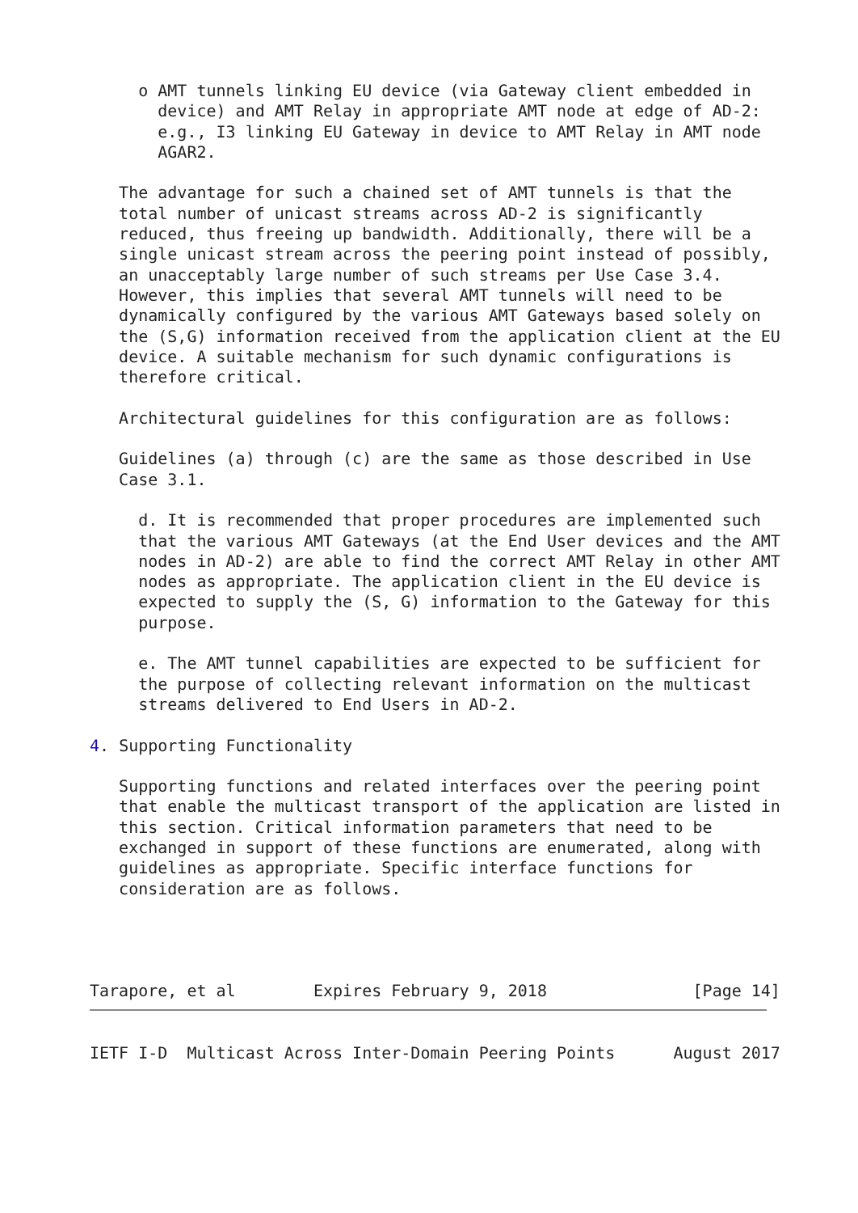o AMT tunnels linking EU device (via Gateway client embedded in
       device) and AMT Relay in appropriate AMT node at edge of AD-2:
       e.g., I3 linking EU Gateway in device to AMT Relay in AMT node
       AGAR2.

   The advantage for such a chained set of AMT tunnels is that the
   total number of unicast streams across AD-2 is significantly
   reduced, thus freeing up bandwidth. Additionally, there will be a
   single unicast stream across the peering point instead of possibly,
   an unacceptably large number of such streams per Use Case 3.4.
   However, this implies that several AMT tunnels will need to be
   dynamically configured by the various AMT Gateways based solely on
   the (S,G) information received from the application client at the EU
   device. A suitable mechanism for such dynamic configurations is
   therefore critical.

   Architectural guidelines for this configuration are as follows:

   Guidelines (a) through (c) are the same as those described in Use
   Case 3.1.

     d. It is recommended that proper procedures are implemented such
     that the various AMT Gateways (at the End User devices and the AMT
     nodes in AD-2) are able to find the correct AMT Relay in other AMT
     nodes as appropriate. The application client in the EU device is
     expected to supply the (S, G) information to the Gateway for this
     purpose.

     e. The AMT tunnel capabilities are expected to be sufficient for
     the purpose of collecting relevant information on the multicast
     streams delivered to End Users in AD-2.

4. Supporting Functionality

   Supporting functions and related interfaces over the peering point
   that enable the multicast transport of the application are listed in
   this section. Critical information parameters that need to be
   exchanged in support of these functions are enumerated, along with
   guidelines as appropriate. Specific interface functions for
   consideration are as follows.




Tarapore, et al        Expires February 9, 2018               [Page 14]
IETF I-D  Multicast Across Inter-Domain Peering Points      August 2017